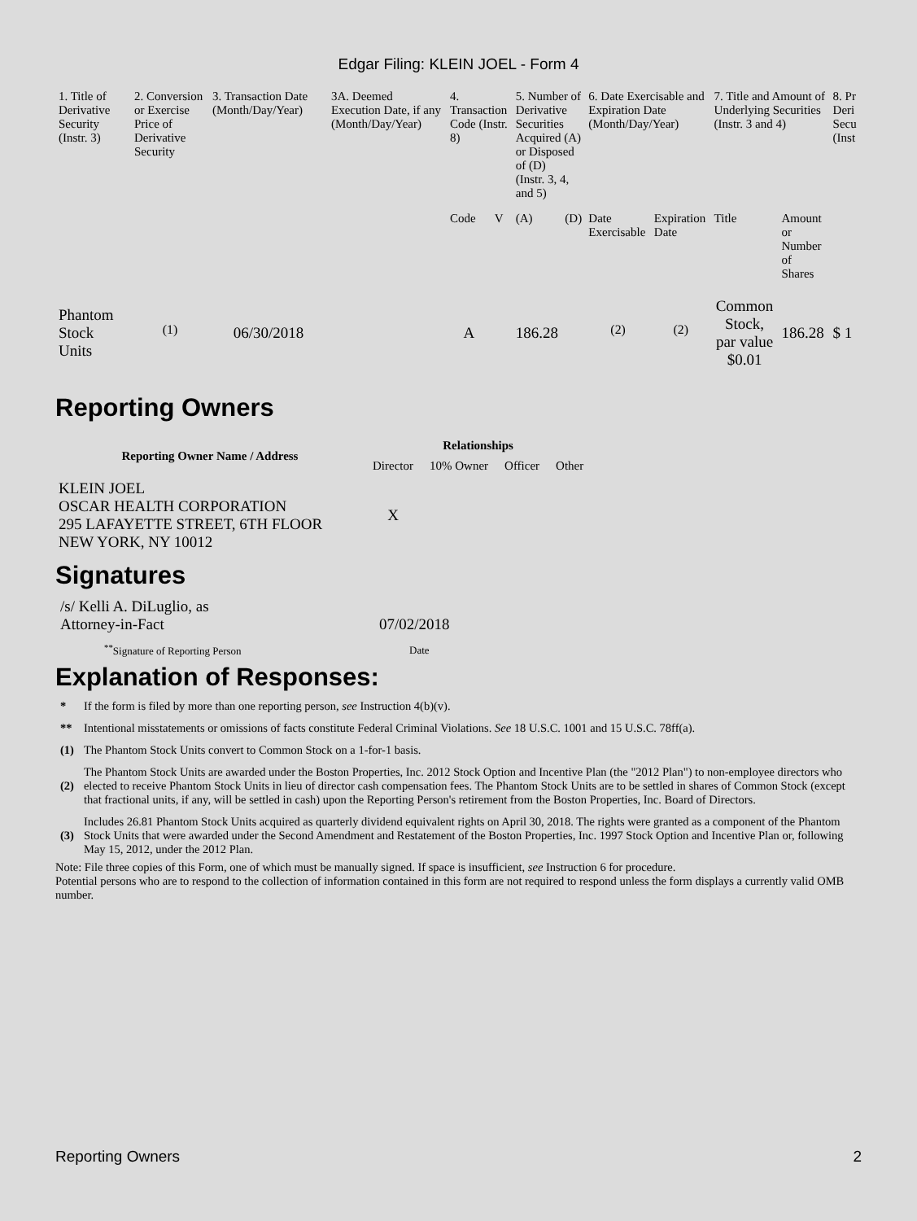Edgar Filing: KLEIN JOEL - Form 4
| 1. Title of Derivative Security (Instr. 3) | 2. Conversion or Exercise Price of Derivative Security | 3. Transaction Date (Month/Day/Year) | 3A. Deemed Execution Date, if any (Month/Day/Year) | 4. Transaction Code (Instr. 8) | | 5. Number of Derivative Securities Acquired (A) or Disposed of (D) (Instr. 3, 4, and 5) | | 6. Date Exercisable and Expiration Date (Month/Day/Year) | | 7. Title and Amount of Underlying Securities (Instr. 3 and 4) | | 8. Pr Deri Secu (Inst |
| | | | | Code | V | (A) | (D) | Date Exercisable | Expiration Date | Title | Amount or Number of Shares | |
| Phantom Stock Units | <sup>(1)</sup> | 06/30/2018 | | A | | 186.28 | | <sup>(2)</sup> | <sup>(2)</sup> | Common Stock, par value $0.01 | 186.28 | $ 1 |
Reporting Owners
| Reporting Owner Name / Address | Relationships | | | |
| --- | --- | --- | --- | --- |
| | Director | 10% Owner | Officer | Other |
| KLEIN JOEL OSCAR HEALTH CORPORATION 295 LAFAYETTE STREET, 6TH FLOOR NEW YORK, NY 10012 | X | | | |
Signatures
| /s/ Kelli A. DiLuglio, as Attorney-in-Fact | 07/02/2018 |
| <sup>**</sup> Signature of Reporting Person | Date |
Explanation of Responses:
| * | If the form is filed by more than one reporting person, see Instruction 4(b)(v). |
| ** | Intentional misstatements or omissions of facts constitute Federal Criminal Violations. See 18 U.S.C. 1001 and 15 U.S.C. 78ff(a). |
| (1) | The Phantom Stock Units convert to Common Stock on a 1-for-1 basis. |
| (2) | The Phantom Stock Units are awarded under the Boston Properties, Inc. 2012 Stock Option and Incentive Plan (the "2012 Plan") to non-employee directors who elected to receive Phantom Stock Units in lieu of director cash compensation fees. The Phantom Stock Units are to be settled in shares of Common Stock (except that fractional units, if any, will be settled in cash) upon the Reporting Person's retirement from the Boston Properties, Inc. Board of Directors. |
| (3) | Includes 26.81 Phantom Stock Units acquired as quarterly dividend equivalent rights on April 30, 2018. The rights were granted as a component of the Phantom Stock Units that were awarded under the Second Amendment and Restatement of the Boston Properties, Inc. 1997 Stock Option and Incentive Plan or, following May 15, 2012, under the 2012 Plan. |
Note: File three copies of this Form, one of which must be manually signed. If space is insufficient, see Instruction 6 for procedure.
Potential persons who are to respond to the collection of information contained in this form are not required to respond unless the form displays a currently valid OMB number.
Reporting Owners 2